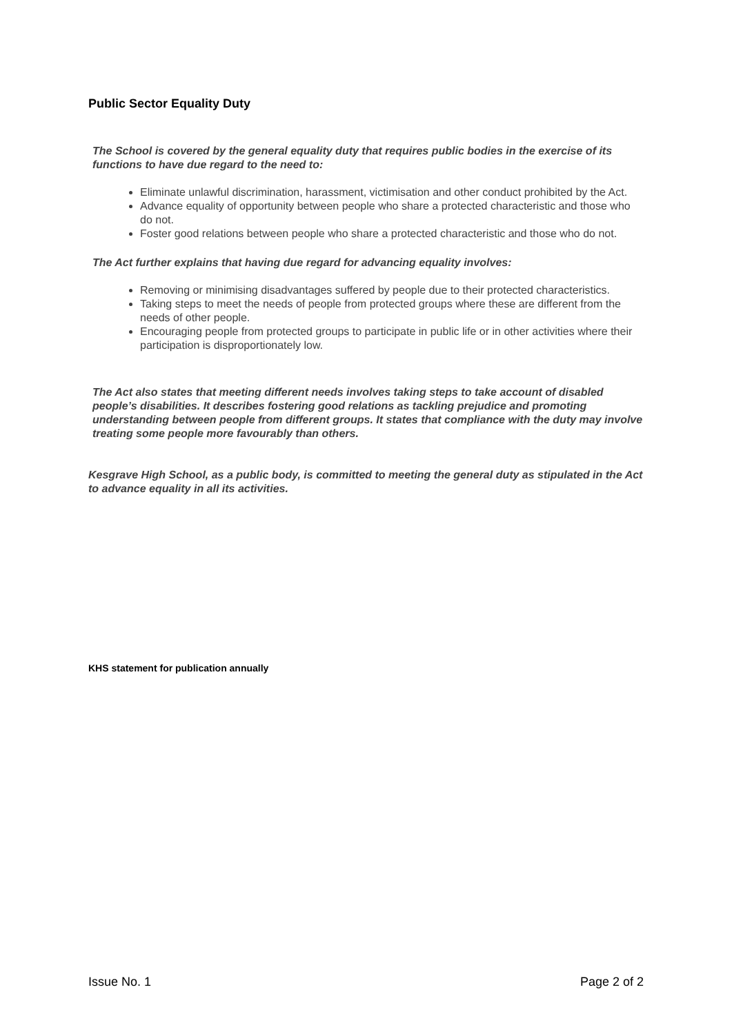Public Sector Equality Duty
The School is covered by the general equality duty that requires public bodies in the exercise of its functions to have due regard to the need to:
Eliminate unlawful discrimination, harassment, victimisation and other conduct prohibited by the Act.
Advance equality of opportunity between people who share a protected characteristic and those who do not.
Foster good relations between people who share a protected characteristic and those who do not.
The Act further explains that having due regard for advancing equality involves:
Removing or minimising disadvantages suffered by people due to their protected characteristics.
Taking steps to meet the needs of people from protected groups where these are different from the needs of other people.
Encouraging people from protected groups to participate in public life or in other activities where their participation is disproportionately low.
The Act also states that meeting different needs involves taking steps to take account of disabled people’s disabilities. It describes fostering good relations as tackling prejudice and promoting understanding between people from different groups. It states that compliance with the duty may involve treating some people more favourably than others.
Kesgrave High School, as a public body, is committed to meeting the general duty as stipulated in the Act to advance equality in all its activities.
KHS statement for publication annually
Issue No. 1 Page 2 of 2